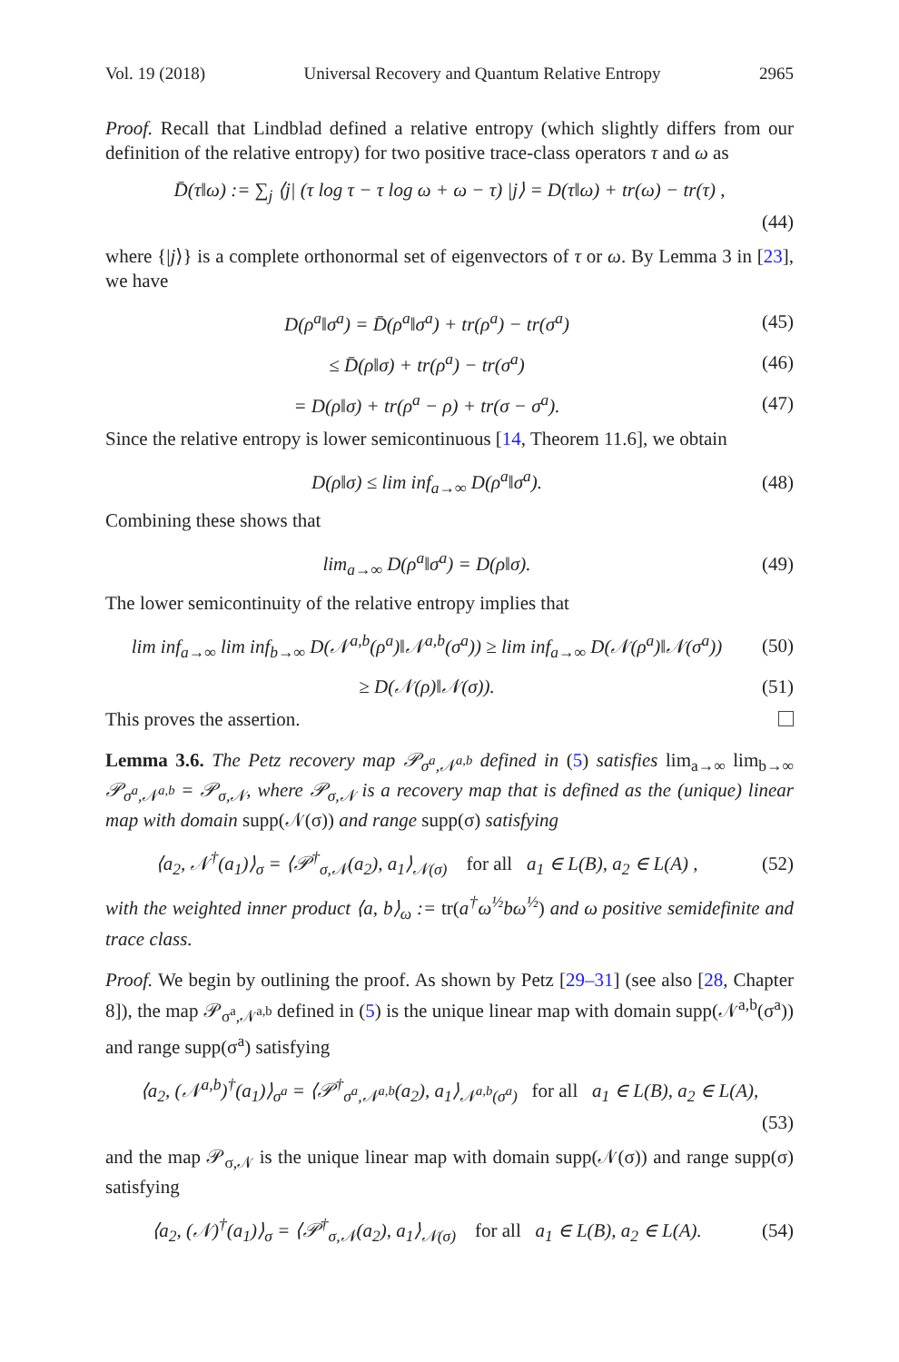Vol. 19 (2018) Universal Recovery and Quantum Relative Entropy 2965
Proof. Recall that Lindblad defined a relative entropy (which slightly differs from our definition of the relative entropy) for two positive trace-class operators τ and ω as
D̄(τ‖ω) := ∑<sub>j</sub> ⟨j| (τ log τ − τ log ω + ω − τ) |j⟩ = D(τ‖ω) + tr(ω) − tr(τ) ,
(44)
where {|j⟩} is a complete orthonormal set of eigenvectors of τ or ω. By Lemma 3 in [23], we have
D(ρ<sup>a</sup>‖σ<sup>a</sup>) = D̄(ρ<sup>a</sup>‖σ<sup>a</sup>) + tr(ρ<sup>a</sup>) − tr(σ<sup>a</sup>) (45)
≤ D̄(ρ‖σ) + tr(ρ<sup>a</sup>) − tr(σ<sup>a</sup>) (46)
= D(ρ‖σ) + tr(ρ<sup>a</sup> − ρ) + tr(σ − σ<sup>a</sup>). (47)
Since the relative entropy is lower semicontinuous [14, Theorem 11.6], we obtain
D(ρ‖σ) ≤ lim inf<sub>a→∞</sub> D(ρ<sup>a</sup>‖σ<sup>a</sup>). (48)
Combining these shows that
lim<sub>a→∞</sub> D(ρ<sup>a</sup>‖σ<sup>a</sup>) = D(ρ‖σ). (49)
The lower semicontinuity of the relative entropy implies that
lim inf<sub>a→∞</sub> lim inf<sub>b→∞</sub> D(𝒩<sup>a,b</sup>(ρ<sup>a</sup>)‖𝒩<sup>a,b</sup>(σ<sup>a</sup>)) ≥ lim inf<sub>a→∞</sub> D(𝒩(ρ<sup>a</sup>)‖𝒩(σ<sup>a</sup>)) (50)
≥ D(𝒩(ρ)‖𝒩(σ)). (51)
This proves the assertion.
Lemma 3.6. The Petz recovery map 𝒫<sub>σ<sup>a</sup>,𝒩<sup>a,b</sup></sub> defined in (5) satisfies lim<sub>a→∞</sub> lim<sub>b→∞</sub> 𝒫<sub>σ<sup>a</sup>,𝒩<sup>a,b</sup></sub> = 𝒫<sub>σ,𝒩</sub>, where 𝒫<sub>σ,𝒩</sub> is a recovery map that is defined as the (unique) linear map with domain supp(𝒩(σ)) and range supp(σ) satisfying
⟨a<sub>2</sub>, 𝒩<sup>†</sup>(a<sub>1</sub>)⟩<sub>σ</sub> = ⟨𝒫<sup>†</sup><sub>σ,𝒩</sub>(a<sub>2</sub>), a<sub>1</sub>⟩<sub>𝒩(σ)</sub> for all a<sub>1</sub> ∈ L(B), a<sub>2</sub> ∈ L(A) , (52)
with the weighted inner product ⟨a, b⟩<sub>ω</sub> := tr(a<sup>†</sup>ω<sup>½</sup>bω<sup>½</sup>) and ω positive semidefinite and trace class.
Proof. We begin by outlining the proof. As shown by Petz [29–31] (see also [28, Chapter 8]), the map 𝒫<sub>σ<sup>a</sup>,𝒩<sup>a,b</sup></sub> defined in (5) is the unique linear map with domain supp(𝒩<sup>a,b</sup>(σ<sup>a</sup>)) and range supp(σ<sup>a</sup>) satisfying
⟨a<sub>2</sub>, (𝒩<sup>a,b</sup>)<sup>†</sup>(a<sub>1</sub>)⟩<sub>σ<sup>a</sup></sub> = ⟨𝒫<sup>†</sup><sub>σ<sup>a</sup>,𝒩<sup>a,b</sup></sub>(a<sub>2</sub>), a<sub>1</sub>⟩<sub>𝒩<sup>a,b</sup>(σ<sup>a</sup>)</sub> for all a<sub>1</sub> ∈ L(B), a<sub>2</sub> ∈ L(A),
(53)
and the map 𝒫<sub>σ,𝒩</sub> is the unique linear map with domain supp(𝒩(σ)) and range supp(σ) satisfying
⟨a<sub>2</sub>, (𝒩)<sup>†</sup>(a<sub>1</sub>)⟩<sub>σ</sub> = ⟨𝒫<sup>†</sup><sub>σ,𝒩</sub>(a<sub>2</sub>), a<sub>1</sub>⟩<sub>𝒩(σ)</sub> for all a<sub>1</sub> ∈ L(B), a<sub>2</sub> ∈ L(A). (54)